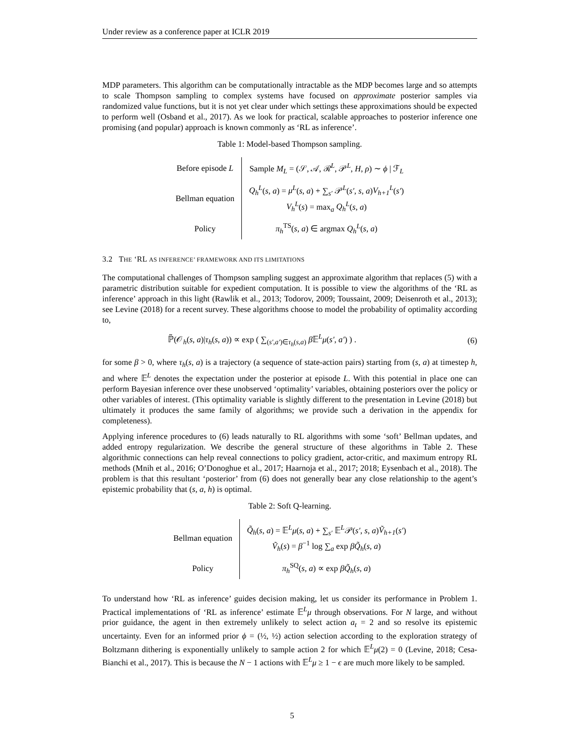Under review as a conference paper at ICLR 2019
MDP parameters. This algorithm can be computationally intractable as the MDP becomes large and so attempts to scale Thompson sampling to complex systems have focused on approximate posterior samples via randomized value functions, but it is not yet clear under which settings these approximations should be expected to perform well (Osband et al., 2017). As we look for practical, scalable approaches to posterior inference one promising (and popular) approach is known commonly as ‘RL as inference’.
Table 1: Model-based Thompson sampling.
| Before episode L | Sample M<sub>L</sub> = (𝒮, 𝒜, ℛ<sup>L</sup>, 𝒫<sup>L</sup>, H , ρ ) ∼ ϕ / ℱ<sub>L</sub> |
| Bellman equation | Q<sub>h</sub><sup>L</sup> ( s , a ) = μ<sup>L</sup> ( s , a ) + ∑<sub>s′</sub> 𝒫<sup>L</sup>( s′ , s , a ) V<sub>h+1</sub><sup>L</sup> ( s′ ) V<sub>h</sub><sup>L</sup> ( s ) = max<sub>a</sub> Q<sub>h</sub><sup>L</sup> ( s , a ) |
| Policy | π<sub>h</sub><sup>TS</sup>( s , a ) ∈ argmax Q<sub>h</sub><sup>L</sup> ( s , a ) |
3.2 THE ‘RL AS INFERENCE’ FRAMEWORK AND ITS LIMITATIONS
The computational challenges of Thompson sampling suggest an approximate algorithm that replaces (5) with a parametric distribution suitable for expedient computation. It is possible to view the algorithms of the ‘RL as inference’ approach in this light (Rawlik et al., 2013; Todorov, 2009; Toussaint, 2009; Deisenroth et al., 2013); see Levine (2018) for a recent survey. These algorithms choose to model the probability of optimality according to,
ℙ̃(𝒪<sub>h</sub>(s, a)|τ<sub>h</sub>(s, a)) ∝ exp ( ∑<sub>(s′,a′)∈τ<sub>h</sub>(s,a)</sub> β 𝔼<sup>L</sup>μ(s′, a′) ) . (6)
for some β > 0, where τ<sub>h</sub>(s, a) is a trajectory (a sequence of state-action pairs) starting from (s, a) at timestep h, and where 𝔼<sup>L</sup> denotes the expectation under the posterior at episode L. With this potential in place one can perform Bayesian inference over these unobserved ‘optimality’ variables, obtaining posteriors over the policy or other variables of interest. (This optimality variable is slightly different to the presentation in Levine (2018) but ultimately it produces the same family of algorithms; we provide such a derivation in the appendix for completeness).
Applying inference procedures to (6) leads naturally to RL algorithms with some ‘soft’ Bellman updates, and added entropy regularization. We describe the general structure of these algorithms in Table 2. These algorithmic connections can help reveal connections to policy gradient, actor-critic, and maximum entropy RL methods (Mnih et al., 2016; O’Donoghue et al., 2017; Haarnoja et al., 2017; 2018; Eysenbach et al., 2018). The problem is that this resultant ‘posterior’ from (6) does not generally bear any close relationship to the agent’s epistemic probability that (s, a, h) is optimal.
Table 2: Soft Q-learning.
| Bellman equation | Q̃<sub>h</sub> ( s , a ) = 𝔼<sup>L</sup> μ ( s , a ) + ∑<sub>s′</sub> 𝔼<sup>L</sup>𝒫( s′ , s , a ) Ṽ<sub>h+1</sub> ( s′ ) Ṽ<sub>h</sub> ( s ) = β<sup>−1</sup> log ∑<sub>a</sub> exp βQ̃<sub>h</sub> ( s , a ) |
| Policy | π<sub>h</sub><sup>SQ</sup>( s , a ) ∝ exp βQ̃<sub>h</sub> ( s , a ) |
To understand how ‘RL as inference’ guides decision making, let us consider its performance in Problem 1. Practical implementations of ‘RL as inference’ estimate 𝔼<sup>L</sup>μ through observations. For N large, and without prior guidance, the agent in then extremely unlikely to select action a<sub>t</sub> = 2 and so resolve its epistemic uncertainty. Even for an informed prior ϕ = (½, ½) action selection according to the exploration strategy of Boltzmann dithering is exponentially unlikely to sample action 2 for which 𝔼<sup>L</sup>μ(2) = 0 (Levine, 2018; Cesa-Bianchi et al., 2017). This is because the N − 1 actions with 𝔼<sup>L</sup>μ ≥ 1 − ϵ are much more likely to be sampled.
5